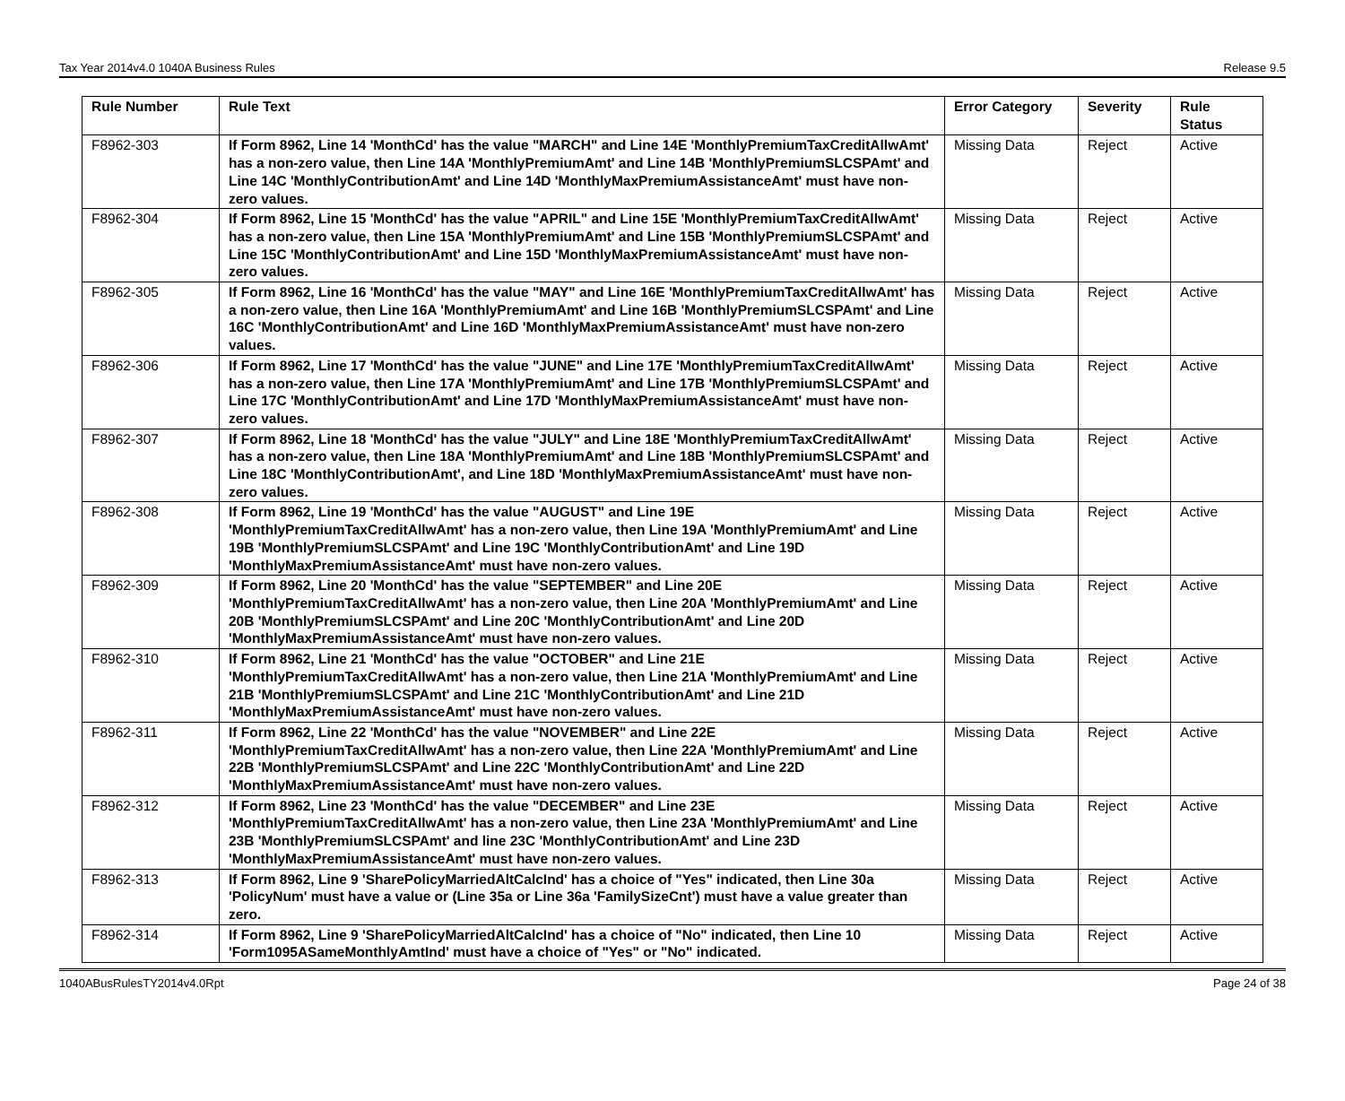Tax Year 2014v4.0 1040A Business Rules Release 9.5
| Rule Number | Rule Text | Error Category | Severity | Rule Status |
| --- | --- | --- | --- | --- |
| F8962-303 | If Form 8962, Line 14 'MonthCd' has the value "MARCH" and Line 14E 'MonthlyPremiumTaxCreditAllwAmt' has a non-zero value, then Line 14A 'MonthlyPremiumAmt' and Line 14B 'MonthlyPremiumSLCSPAmt' and Line 14C 'MonthlyContributionAmt' and Line 14D 'MonthlyMaxPremiumAssistanceAmt' must have non-zero values. | Missing Data | Reject | Active |
| F8962-304 | If Form 8962, Line 15 'MonthCd' has the value "APRIL" and Line 15E 'MonthlyPremiumTaxCreditAllwAmt' has a non-zero value, then Line 15A 'MonthlyPremiumAmt' and Line 15B 'MonthlyPremiumSLCSPAmt' and Line 15C 'MonthlyContributionAmt' and Line 15D 'MonthlyMaxPremiumAssistanceAmt' must have non-zero values. | Missing Data | Reject | Active |
| F8962-305 | If Form 8962, Line 16 'MonthCd' has the value "MAY" and Line 16E 'MonthlyPremiumTaxCreditAllwAmt' has a non-zero value, then Line 16A 'MonthlyPremiumAmt' and Line 16B 'MonthlyPremiumSLCSPAmt' and Line 16C 'MonthlyContributionAmt' and Line 16D 'MonthlyMaxPremiumAssistanceAmt' must have non-zero values. | Missing Data | Reject | Active |
| F8962-306 | If Form 8962, Line 17 'MonthCd' has the value "JUNE" and Line 17E 'MonthlyPremiumTaxCreditAllwAmt' has a non-zero value, then Line 17A 'MonthlyPremiumAmt' and Line 17B 'MonthlyPremiumSLCSPAmt' and Line 17C 'MonthlyContributionAmt' and Line 17D 'MonthlyMaxPremiumAssistanceAmt' must have non-zero values. | Missing Data | Reject | Active |
| F8962-307 | If Form 8962, Line 18 'MonthCd' has the value "JULY" and Line 18E 'MonthlyPremiumTaxCreditAllwAmt' has a non-zero value, then Line 18A 'MonthlyPremiumAmt' and Line 18B 'MonthlyPremiumSLCSPAmt' and Line 18C 'MonthlyContributionAmt', and Line 18D 'MonthlyMaxPremiumAssistanceAmt' must have non-zero values. | Missing Data | Reject | Active |
| F8962-308 | If Form 8962, Line 19 'MonthCd' has the value "AUGUST" and Line 19E 'MonthlyPremiumTaxCreditAllwAmt' has a non-zero value, then Line 19A 'MonthlyPremiumAmt' and Line 19B 'MonthlyPremiumSLCSPAmt' and Line 19C 'MonthlyContributionAmt' and Line 19D 'MonthlyMaxPremiumAssistanceAmt' must have non-zero values. | Missing Data | Reject | Active |
| F8962-309 | If Form 8962, Line 20 'MonthCd' has the value "SEPTEMBER" and Line 20E 'MonthlyPremiumTaxCreditAllwAmt' has a non-zero value, then Line 20A 'MonthlyPremiumAmt' and Line 20B 'MonthlyPremiumSLCSPAmt' and Line 20C 'MonthlyContributionAmt' and Line 20D 'MonthlyMaxPremiumAssistanceAmt' must have non-zero values. | Missing Data | Reject | Active |
| F8962-310 | If Form 8962, Line 21 'MonthCd' has the value "OCTOBER" and Line 21E 'MonthlyPremiumTaxCreditAllwAmt' has a non-zero value, then Line 21A 'MonthlyPremiumAmt' and Line 21B 'MonthlyPremiumSLCSPAmt' and Line 21C 'MonthlyContributionAmt' and Line 21D 'MonthlyMaxPremiumAssistanceAmt' must have non-zero values. | Missing Data | Reject | Active |
| F8962-311 | If Form 8962, Line 22 'MonthCd' has the value "NOVEMBER" and Line 22E 'MonthlyPremiumTaxCreditAllwAmt' has a non-zero value, then Line 22A 'MonthlyPremiumAmt' and Line 22B 'MonthlyPremiumSLCSPAmt' and Line 22C 'MonthlyContributionAmt' and Line 22D 'MonthlyMaxPremiumAssistanceAmt' must have non-zero values. | Missing Data | Reject | Active |
| F8962-312 | If Form 8962, Line 23 'MonthCd' has the value "DECEMBER" and Line 23E 'MonthlyPremiumTaxCreditAllwAmt' has a non-zero value, then Line 23A 'MonthlyPremiumAmt' and Line 23B 'MonthlyPremiumSLCSPAmt' and line 23C 'MonthlyContributionAmt' and Line 23D 'MonthlyMaxPremiumAssistanceAmt' must have non-zero values. | Missing Data | Reject | Active |
| F8962-313 | If Form 8962, Line 9 'SharePolicyMarriedAltCalcInd' has a choice of "Yes" indicated, then Line 30a 'PolicyNum' must have a value or (Line 35a or Line 36a 'FamilySizeCnt') must have a value greater than zero. | Missing Data | Reject | Active |
| F8962-314 | If Form 8962, Line 9 'SharePolicyMarriedAltCalcInd' has a choice of "No" indicated, then Line 10 'Form1095ASameMonthlyAmtInd' must have a choice of "Yes" or "No" indicated. | Missing Data | Reject | Active |
1040ABusRulesTY2014v4.0Rpt Page 24 of 38